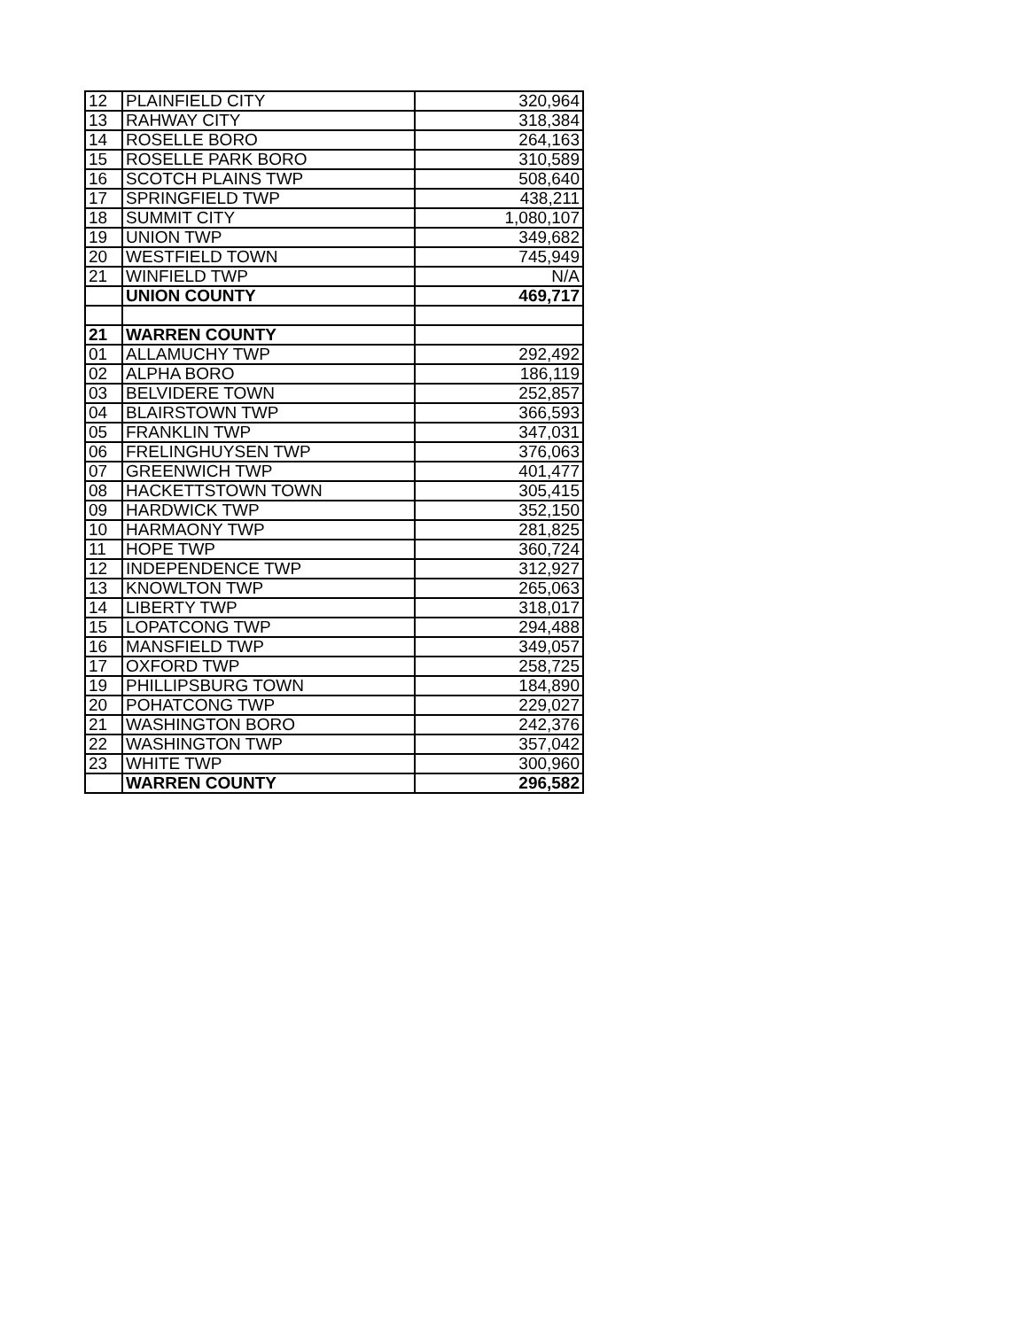| 12 | PLAINFIELD CITY | 320,964 |
| 13 | RAHWAY CITY | 318,384 |
| 14 | ROSELLE BORO | 264,163 |
| 15 | ROSELLE PARK BORO | 310,589 |
| 16 | SCOTCH PLAINS TWP | 508,640 |
| 17 | SPRINGFIELD TWP | 438,211 |
| 18 | SUMMIT CITY | 1,080,107 |
| 19 | UNION TWP | 349,682 |
| 20 | WESTFIELD TOWN | 745,949 |
| 21 | WINFIELD TWP | N/A |
| | UNION COUNTY | 469,717 |
| 21 | WARREN COUNTY | |
| 01 | ALLAMUCHY TWP | 292,492 |
| 02 | ALPHA BORO | 186,119 |
| 03 | BELVIDERE TOWN | 252,857 |
| 04 | BLAIRSTOWN TWP | 366,593 |
| 05 | FRANKLIN TWP | 347,031 |
| 06 | FRELINGHUYSEN TWP | 376,063 |
| 07 | GREENWICH TWP | 401,477 |
| 08 | HACKETTSTOWN TOWN | 305,415 |
| 09 | HARDWICK TWP | 352,150 |
| 10 | HARMAONY TWP | 281,825 |
| 11 | HOPE TWP | 360,724 |
| 12 | INDEPENDENCE TWP | 312,927 |
| 13 | KNOWLTON TWP | 265,063 |
| 14 | LIBERTY TWP | 318,017 |
| 15 | LOPATCONG TWP | 294,488 |
| 16 | MANSFIELD TWP | 349,057 |
| 17 | OXFORD TWP | 258,725 |
| 19 | PHILLIPSBURG TOWN | 184,890 |
| 20 | POHATCONG TWP | 229,027 |
| 21 | WASHINGTON BORO | 242,376 |
| 22 | WASHINGTON TWP | 357,042 |
| 23 | WHITE TWP | 300,960 |
| | WARREN COUNTY | 296,582 |